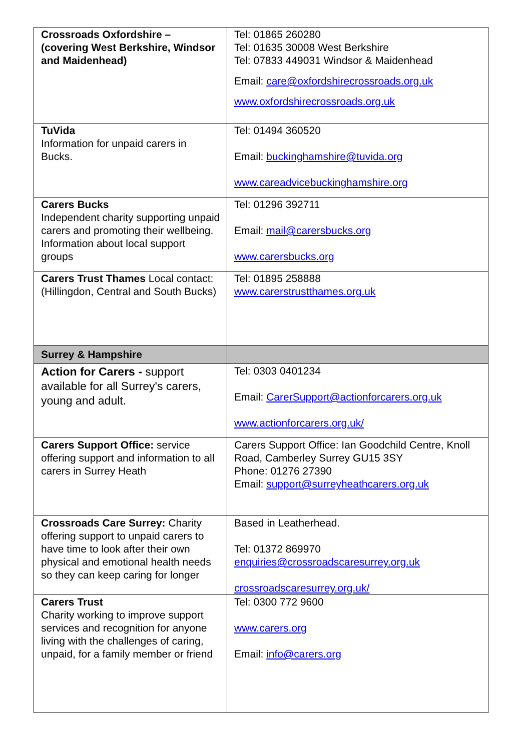| Crossroads Oxfordshire – (covering West Berkshire, Windsor and Maidenhead) | Tel: 01865 260280 Tel: 01635 30008 West Berkshire Tel: 07833 449031 Windsor & Maidenhead Email: care@oxfordshirecrossroads.org.uk www.oxfordshirecrossroads.org.uk |
| TuVida Information for unpaid carers in Bucks. | Tel: 01494 360520 Email: buckinghamshire@tuvida.org www.careadvicebuckinghamshire.org |
| Carers Bucks Independent charity supporting unpaid carers and promoting their wellbeing. Information about local support groups | Tel: 01296 392711 Email: mail@carersbucks.org www.carersbucks.org |
| Carers Trust Thames Local contact: (Hillingdon, Central and South Bucks) | Tel: 01895 258888 www.carerstrustthames.org.uk |
| Surrey & Hampshire | |
| Action for Carers - support available for all Surrey's carers, young and adult. | Tel: 0303 0401234 Email: CarerSupport@actionforcarers.org.uk www.actionforcarers.org.uk/ |
| Carers Support Office: service offering support and information to all carers in Surrey Heath | Carers Support Office: Ian Goodchild Centre, Knoll Road, Camberley Surrey GU15 3SY Phone: 01276 27390 Email: support@surreyheathcarers.org.uk |
| Crossroads Care Surrey: Charity offering support to unpaid carers to have time to look after their own physical and emotional health needs so they can keep caring for longer | Based in Leatherhead. Tel: 01372 869970 enquiries@crossroadscaresurrey.org.uk crossroadscaresurrey.org.uk/ |
| Carers Trust Charity working to improve support services and recognition for anyone living with the challenges of caring, unpaid, for a family member or friend | Tel: 0300 772 9600 www.carers.org Email: info@carers.org |